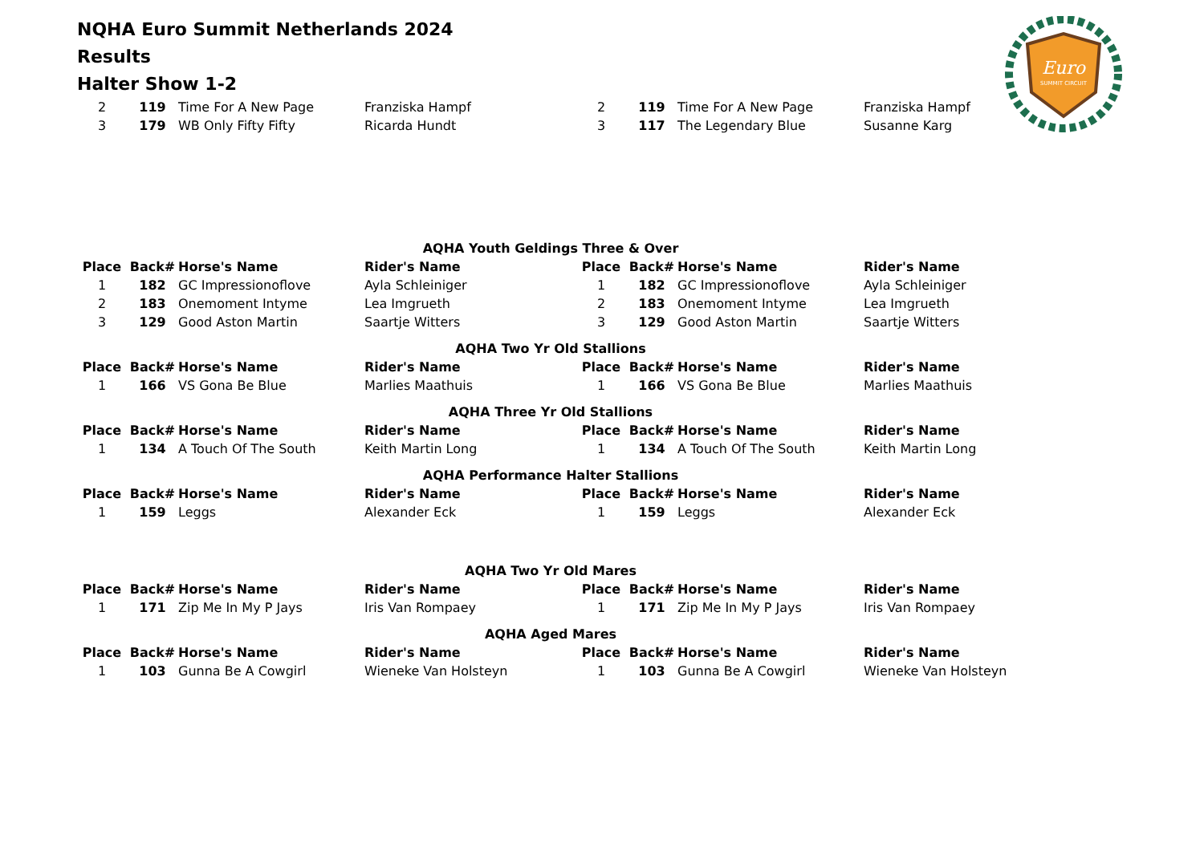Euro
SUMMIT CIRCUIT
NQHA Euro Summit Netherlands 2024
Results
Halter Show 1-2
| 2 | 119 | Time For A New Page | Franziska Hampf | 2 | 119 | Time For A New Page | Franziska Hampf |
| 3 | 179 | WB Only Fifty Fifty | Ricarda Hundt | 3 | 117 | The Legendary Blue | Susanne Karg |
| AQHA Youth Geldings Three & Over | | | | | | | |
| Place | Back# | Horse's Name | Rider's Name | Place | Back# | Horse's Name | Rider's Name |
| 1 | 182 | GC Impressionoflove | Ayla Schleiniger | 1 | 182 | GC Impressionoflove | Ayla Schleiniger |
| 2 | 183 | Onemoment Intyme | Lea Imgrueth | 2 | 183 | Onemoment Intyme | Lea Imgrueth |
| 3 | 129 | Good Aston Martin | Saartje Witters | 3 | 129 | Good Aston Martin | Saartje Witters |
| AQHA Two Yr Old Stallions | | | | | | | |
| Place | Back# | Horse's Name | Rider's Name | Place | Back# | Horse's Name | Rider's Name |
| 1 | 166 | VS Gona Be Blue | Marlies Maathuis | 1 | 166 | VS Gona Be Blue | Marlies Maathuis |
| AQHA Three Yr Old Stallions | | | | | | | |
| Place | Back# | Horse's Name | Rider's Name | Place | Back# | Horse's Name | Rider's Name |
| 1 | 134 | A Touch Of The South | Keith Martin Long | 1 | 134 | A Touch Of The South | Keith Martin Long |
| AQHA Performance Halter Stallions | | | | | | | |
| Place | Back# | Horse's Name | Rider's Name | Place | Back# | Horse's Name | Rider's Name |
| 1 | 159 | Leggs | Alexander Eck | 1 | 159 | Leggs | Alexander Eck |
| AQHA Two Yr Old Mares | | | | | | | |
| Place | Back# | Horse's Name | Rider's Name | Place | Back# | Horse's Name | Rider's Name |
| 1 | 171 | Zip Me In My P Jays | Iris Van Rompaey | 1 | 171 | Zip Me In My P Jays | Iris Van Rompaey |
| AQHA Aged Mares | | | | | | | |
| Place | Back# | Horse's Name | Rider's Name | Place | Back# | Horse's Name | Rider's Name |
| 1 | 103 | Gunna Be A Cowgirl | Wieneke Van Holsteyn | 1 | 103 | Gunna Be A Cowgirl | Wieneke Van Holsteyn |